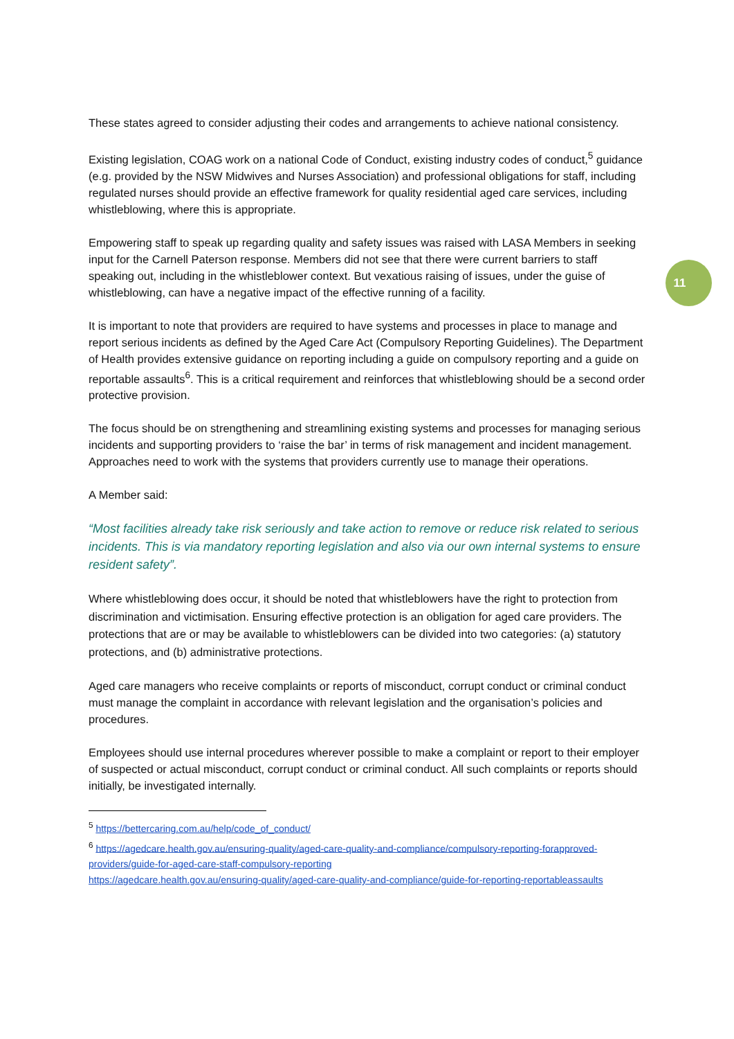11
These states agreed to consider adjusting their codes and arrangements to achieve national consistency.
Existing legislation, COAG work on a national Code of Conduct, existing industry codes of conduct,<sup>5</sup> guidance (e.g. provided by the NSW Midwives and Nurses Association) and professional obligations for staff, including regulated nurses should provide an effective framework for quality residential aged care services, including whistleblowing, where this is appropriate.
Empowering staff to speak up regarding quality and safety issues was raised with LASA Members in seeking input for the Carnell Paterson response. Members did not see that there were current barriers to staff speaking out, including in the whistleblower context. But vexatious raising of issues, under the guise of whistleblowing, can have a negative impact of the effective running of a facility.
It is important to note that providers are required to have systems and processes in place to manage and report serious incidents as defined by the Aged Care Act (Compulsory Reporting Guidelines). The Department of Health provides extensive guidance on reporting including a guide on compulsory reporting and a guide on reportable assaults<sup>6</sup>. This is a critical requirement and reinforces that whistleblowing should be a second order protective provision.
The focus should be on strengthening and streamlining existing systems and processes for managing serious incidents and supporting providers to ‘raise the bar’ in terms of risk management and incident management. Approaches need to work with the systems that providers currently use to manage their operations.
A Member said:
“Most facilities already take risk seriously and take action to remove or reduce risk related to serious incidents. This is via mandatory reporting legislation and also via our own internal systems to ensure resident safety”.
Where whistleblowing does occur, it should be noted that whistleblowers have the right to protection from discrimination and victimisation. Ensuring effective protection is an obligation for aged care providers. The protections that are or may be available to whistleblowers can be divided into two categories: (a) statutory protections, and (b) administrative protections.
Aged care managers who receive complaints or reports of misconduct, corrupt conduct or criminal conduct must manage the complaint in accordance with relevant legislation and the organisation’s policies and procedures.
Employees should use internal procedures wherever possible to make a complaint or report to their employer of suspected or actual misconduct, corrupt conduct or criminal conduct. All such complaints or reports should initially, be investigated internally.
<sup>5</sup> https://bettercaring.com.au/help/code_of_conduct/
<sup>6</sup> https://agedcare.health.gov.au/ensuring-quality/aged-care-quality-and-compliance/compulsory-reporting-forapproved-providers/guide-for-aged-care-staff-compulsory-reporting
https://agedcare.health.gov.au/ensuring-quality/aged-care-quality-and-compliance/guide-for-reporting-reportableassaults